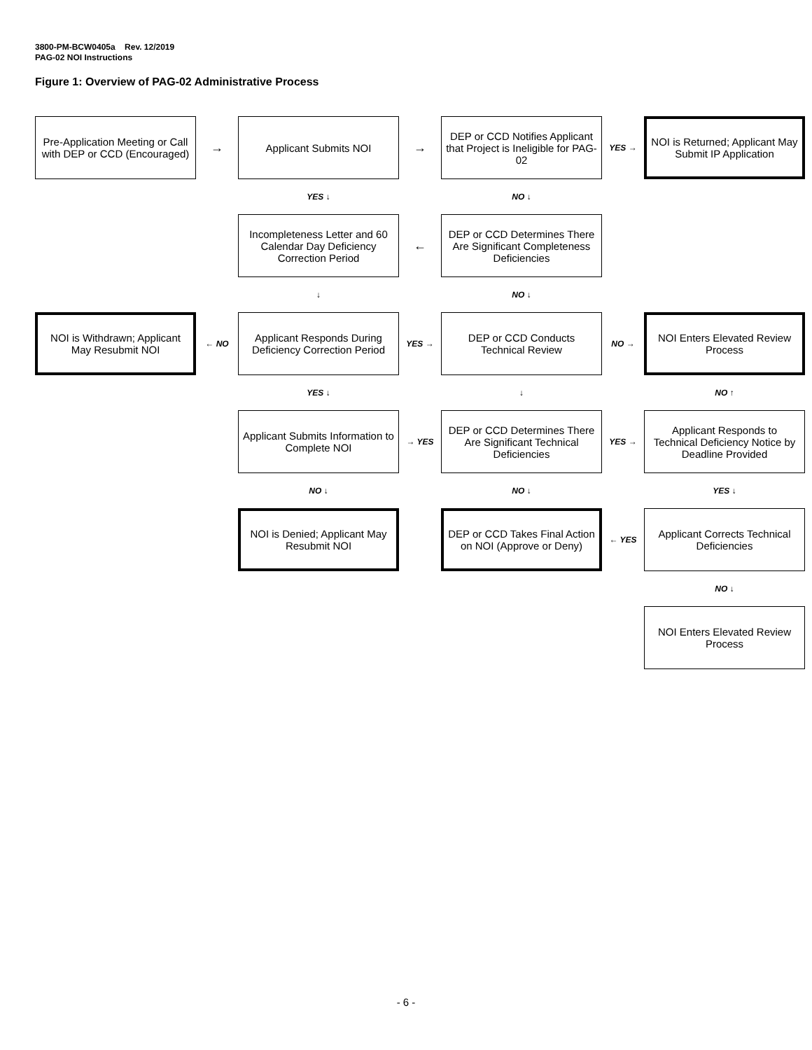3800-PM-BCW0405a Rev. 12/2019
PAG-02 NOI Instructions
Figure 1: Overview of PAG-02 Administrative Process
Pre-Application Meeting or Call with DEP or CCD (Encouraged)
→
Applicant Submits NOI
→
DEP or CCD Notifies Applicant that Project is Ineligible for PAG-02
YES →
NOI is Returned; Applicant May Submit IP Application
YES ↓
NO ↓
Incompleteness Letter and 60 Calendar Day Deficiency Correction Period
←
DEP or CCD Determines There Are Significant Completeness Deficiencies
↓
NO ↓
NOI is Withdrawn; Applicant May Resubmit NOI
← NO
Applicant Responds During Deficiency Correction Period
YES →
DEP or CCD Conducts Technical Review
NO →
NOI Enters Elevated Review Process
YES ↓
↓
NO ↑
Applicant Submits Information to Complete NOI
→ YES
DEP or CCD Determines There Are Significant Technical Deficiencies
YES →
Applicant Responds to Technical Deficiency Notice by Deadline Provided
NO ↓
NO ↓
YES ↓
NOI is Denied; Applicant May Resubmit NOI
DEP or CCD Takes Final Action on NOI (Approve or Deny)
← YES
Applicant Corrects Technical Deficiencies
NO ↓
NOI Enters Elevated Review Process
- 6 -